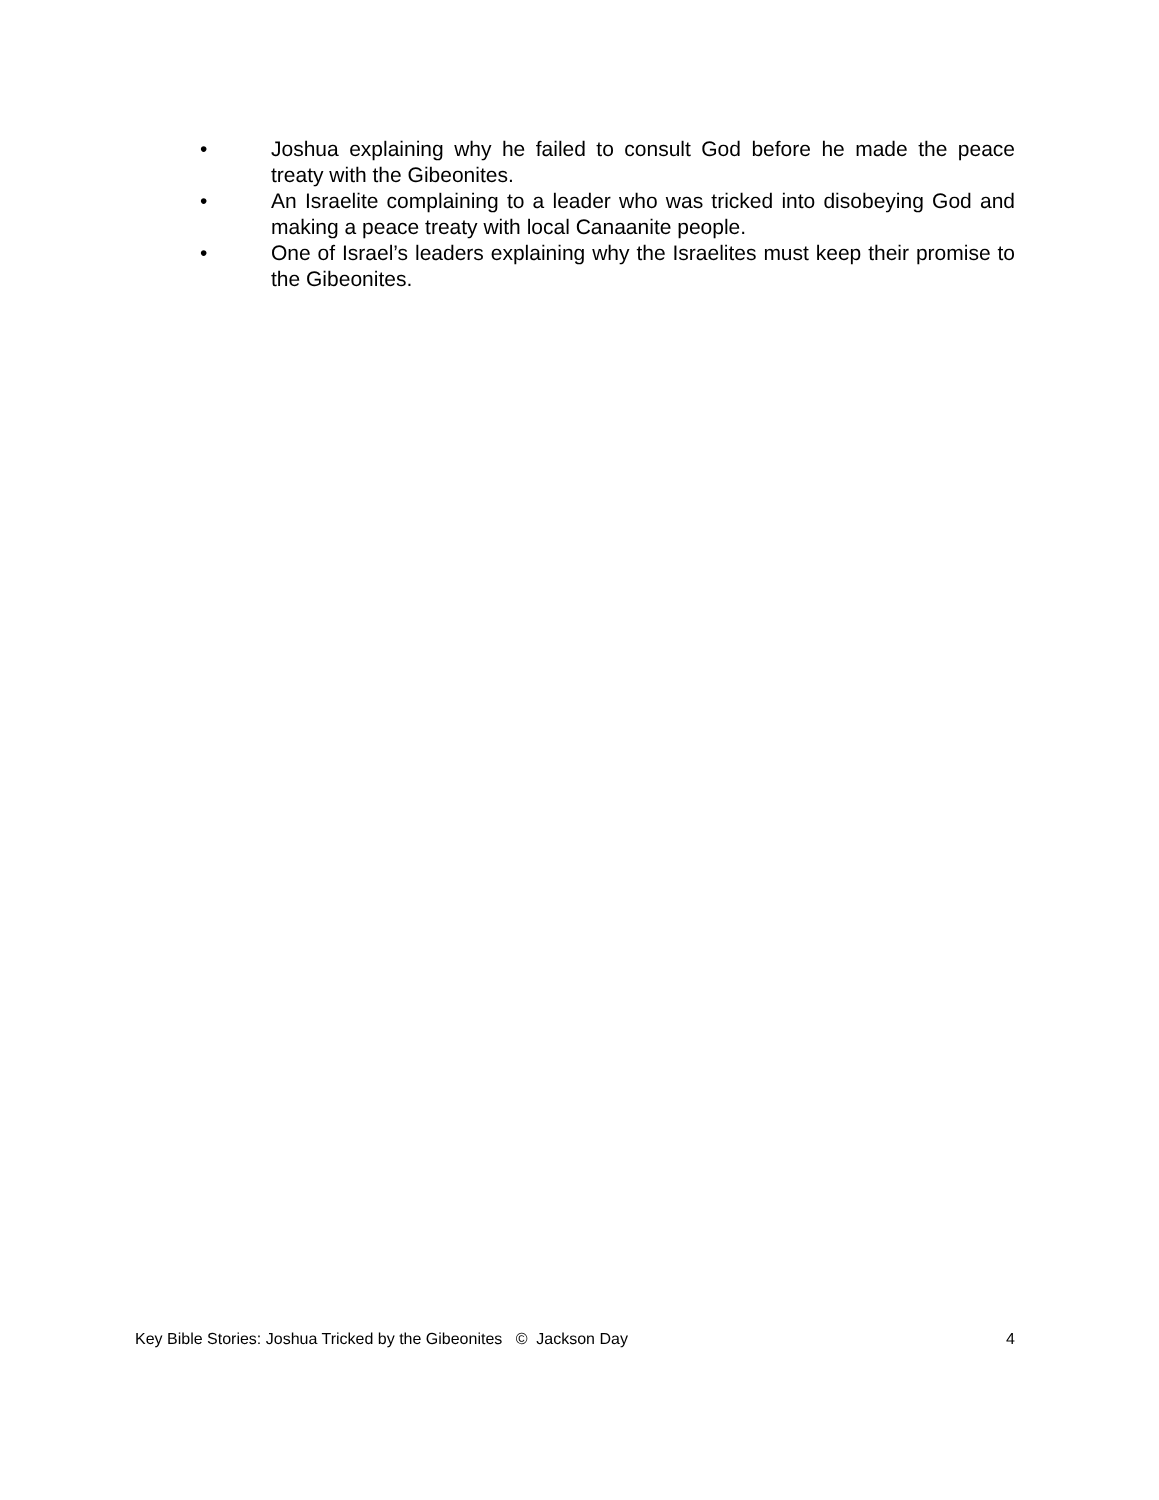• Joshua explaining why he failed to consult God before he made the peace treaty with the Gibeonites.
• An Israelite complaining to a leader who was tricked into disobeying God and making a peace treaty with local Canaanite people.
• One of Israel’s leaders explaining why the Israelites must keep their promise to the Gibeonites.
Key Bible Stories: Joshua Tricked by the Gibeonites © Jackson Day 4